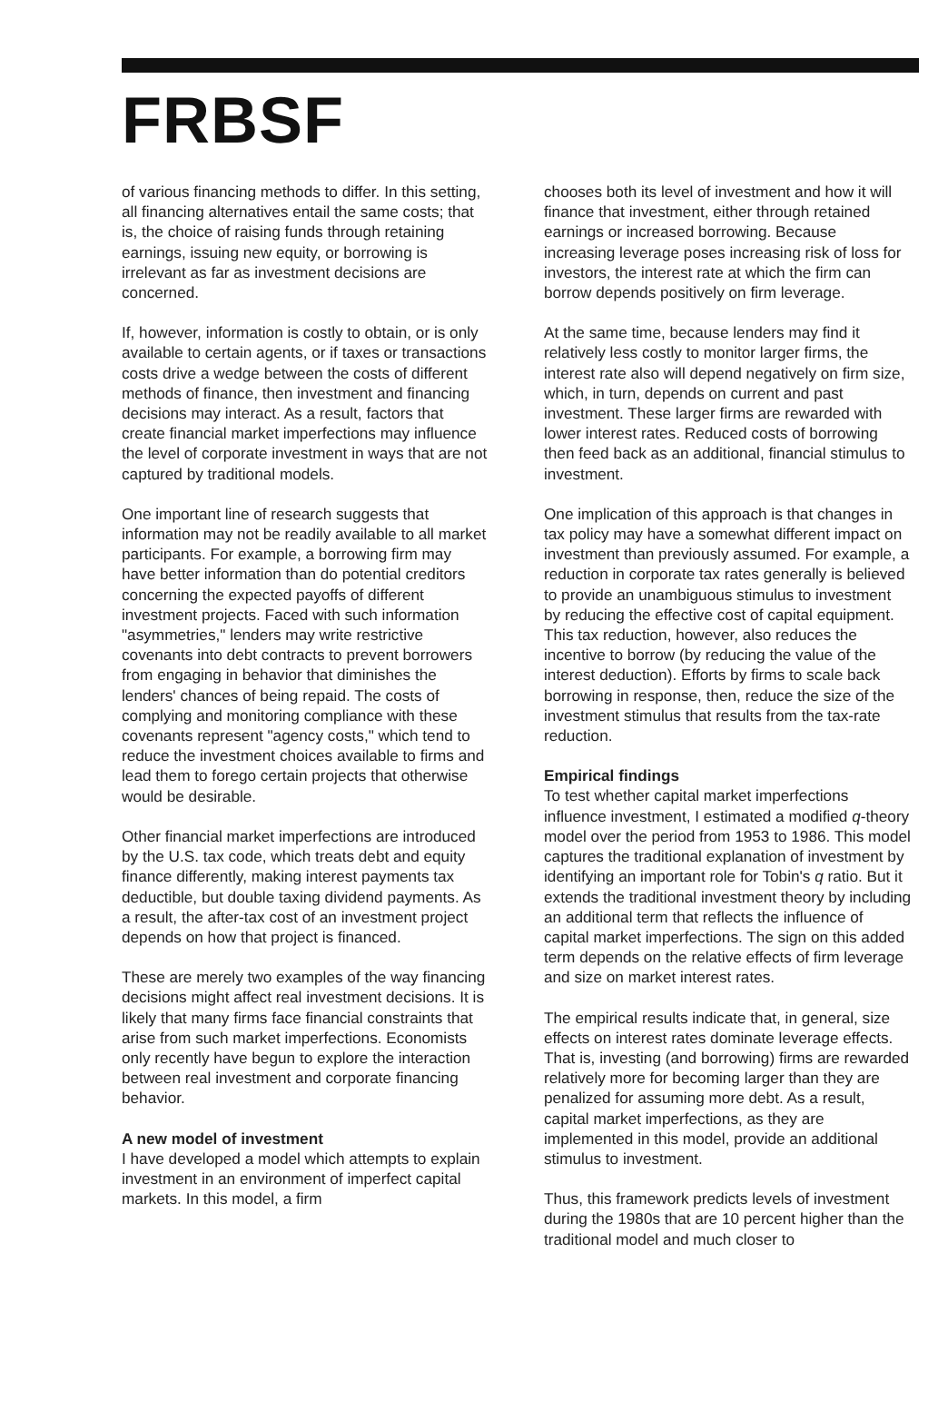FRBSF
of various financing methods to differ. In this setting, all financing alternatives entail the same costs; that is, the choice of raising funds through retaining earnings, issuing new equity, or borrowing is irrelevant as far as investment decisions are concerned.
If, however, information is costly to obtain, or is only available to certain agents, or if taxes or transactions costs drive a wedge between the costs of different methods of finance, then investment and financing decisions may interact. As a result, factors that create financial market imperfections may influence the level of corporate investment in ways that are not captured by traditional models.
One important line of research suggests that information may not be readily available to all market participants. For example, a borrowing firm may have better information than do potential creditors concerning the expected payoffs of different investment projects. Faced with such information "asymmetries," lenders may write restrictive covenants into debt contracts to prevent borrowers from engaging in behavior that diminishes the lenders' chances of being repaid. The costs of complying and monitoring compliance with these covenants represent "agency costs," which tend to reduce the investment choices available to firms and lead them to forego certain projects that otherwise would be desirable.
Other financial market imperfections are introduced by the U.S. tax code, which treats debt and equity finance differently, making interest payments tax deductible, but double taxing dividend payments. As a result, the after-tax cost of an investment project depends on how that project is financed.
These are merely two examples of the way financing decisions might affect real investment decisions. It is likely that many firms face financial constraints that arise from such market imperfections. Economists only recently have begun to explore the interaction between real investment and corporate financing behavior.
A new model of investment
I have developed a model which attempts to explain investment in an environment of imperfect capital markets. In this model, a firm
chooses both its level of investment and how it will finance that investment, either through retained earnings or increased borrowing. Because increasing leverage poses increasing risk of loss for investors, the interest rate at which the firm can borrow depends positively on firm leverage.
At the same time, because lenders may find it relatively less costly to monitor larger firms, the interest rate also will depend negatively on firm size, which, in turn, depends on current and past investment. These larger firms are rewarded with lower interest rates. Reduced costs of borrowing then feed back as an additional, financial stimulus to investment.
One implication of this approach is that changes in tax policy may have a somewhat different impact on investment than previously assumed. For example, a reduction in corporate tax rates generally is believed to provide an unambiguous stimulus to investment by reducing the effective cost of capital equipment. This tax reduction, however, also reduces the incentive to borrow (by reducing the value of the interest deduction). Efforts by firms to scale back borrowing in response, then, reduce the size of the investment stimulus that results from the tax-rate reduction.
Empirical findings
To test whether capital market imperfections influence investment, I estimated a modified q-theory model over the period from 1953 to 1986. This model captures the traditional explanation of investment by identifying an important role for Tobin's q ratio. But it extends the traditional investment theory by including an additional term that reflects the influence of capital market imperfections. The sign on this added term depends on the relative effects of firm leverage and size on market interest rates.
The empirical results indicate that, in general, size effects on interest rates dominate leverage effects. That is, investing (and borrowing) firms are rewarded relatively more for becoming larger than they are penalized for assuming more debt. As a result, capital market imperfections, as they are implemented in this model, provide an additional stimulus to investment.
Thus, this framework predicts levels of investment during the 1980s that are 10 percent higher than the traditional model and much closer to